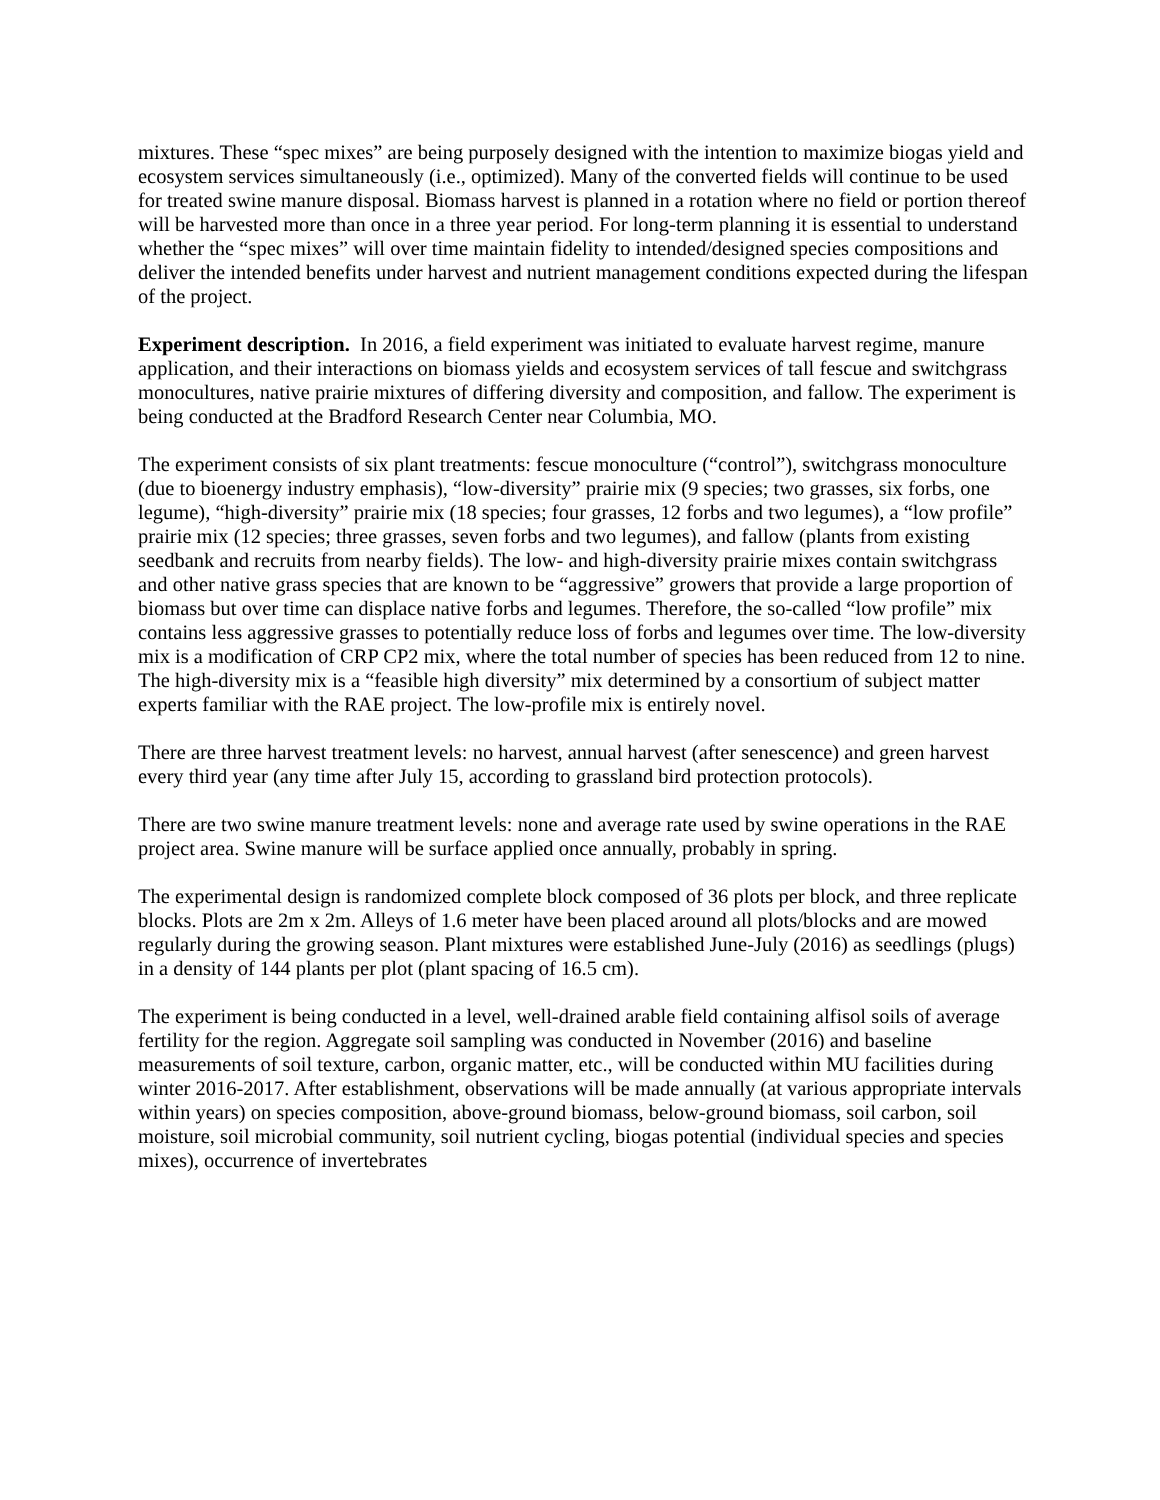mixtures. These “spec mixes” are being purposely designed with the intention to maximize biogas yield and ecosystem services simultaneously (i.e., optimized). Many of the converted fields will continue to be used for treated swine manure disposal. Biomass harvest is planned in a rotation where no field or portion thereof will be harvested more than once in a three year period. For long-term planning it is essential to understand whether the “spec mixes” will over time maintain fidelity to intended/designed species compositions and deliver the intended benefits under harvest and nutrient management conditions expected during the lifespan of the project.
Experiment description. In 2016, a field experiment was initiated to evaluate harvest regime, manure application, and their interactions on biomass yields and ecosystem services of tall fescue and switchgrass monocultures, native prairie mixtures of differing diversity and composition, and fallow. The experiment is being conducted at the Bradford Research Center near Columbia, MO.
The experiment consists of six plant treatments: fescue monoculture (“control”), switchgrass monoculture (due to bioenergy industry emphasis), “low-diversity” prairie mix (9 species; two grasses, six forbs, one legume), “high-diversity” prairie mix (18 species; four grasses, 12 forbs and two legumes), a “low profile” prairie mix (12 species; three grasses, seven forbs and two legumes), and fallow (plants from existing seedbank and recruits from nearby fields). The low- and high-diversity prairie mixes contain switchgrass and other native grass species that are known to be “aggressive” growers that provide a large proportion of biomass but over time can displace native forbs and legumes. Therefore, the so-called “low profile” mix contains less aggressive grasses to potentially reduce loss of forbs and legumes over time. The low-diversity mix is a modification of CRP CP2 mix, where the total number of species has been reduced from 12 to nine. The high-diversity mix is a “feasible high diversity” mix determined by a consortium of subject matter experts familiar with the RAE project. The low-profile mix is entirely novel.
There are three harvest treatment levels: no harvest, annual harvest (after senescence) and green harvest every third year (any time after July 15, according to grassland bird protection protocols).
There are two swine manure treatment levels: none and average rate used by swine operations in the RAE project area. Swine manure will be surface applied once annually, probably in spring.
The experimental design is randomized complete block composed of 36 plots per block, and three replicate blocks. Plots are 2m x 2m. Alleys of 1.6 meter have been placed around all plots/blocks and are mowed regularly during the growing season. Plant mixtures were established June-July (2016) as seedlings (plugs) in a density of 144 plants per plot (plant spacing of 16.5 cm).
The experiment is being conducted in a level, well-drained arable field containing alfisol soils of average fertility for the region. Aggregate soil sampling was conducted in November (2016) and baseline measurements of soil texture, carbon, organic matter, etc., will be conducted within MU facilities during winter 2016-2017. After establishment, observations will be made annually (at various appropriate intervals within years) on species composition, above-ground biomass, below-ground biomass, soil carbon, soil moisture, soil microbial community, soil nutrient cycling, biogas potential (individual species and species mixes), occurrence of invertebrates